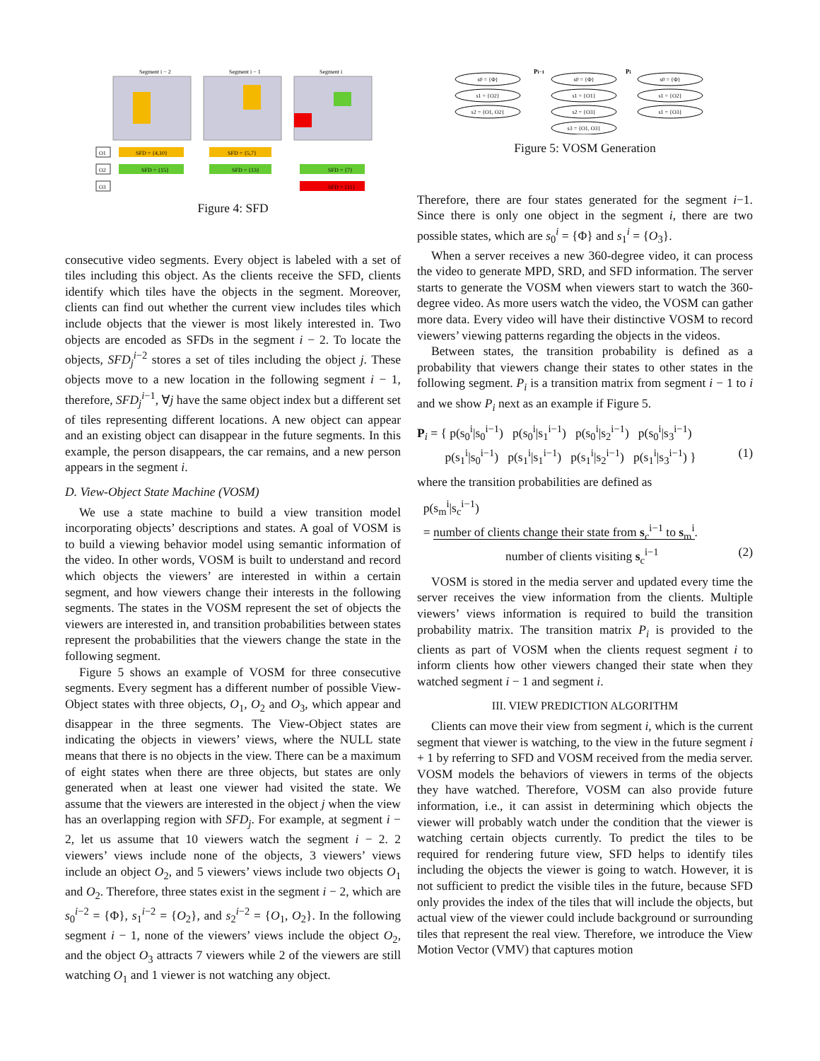Segment i − 2
Segment i − 1
Segment i
O1
SFD = {4,10}
SFD = {5,7}
O2
SFD = {15}
SFD = {13}
SFD = {7}
O3
SFD = {11}
Figure 4: SFD
consecutive video segments. Every object is labeled with a set of tiles including this object. As the clients receive the SFD, clients identify which tiles have the objects in the segment. Moreover, clients can find out whether the current view includes tiles which include objects that the viewer is most likely interested in. Two objects are encoded as SFDs in the segment i − 2. To locate the objects, SFD<sub>j</sub><sup>i−2</sup> stores a set of tiles including the object j. These objects move to a new location in the following segment i − 1, therefore, SFD<sub>j</sub><sup>i−1</sup>, ∀j have the same object index but a different set of tiles representing different locations. A new object can appear and an existing object can disappear in the future segments. In this example, the person disappears, the car remains, and a new person appears in the segment i.
D. View-Object State Machine (VOSM)
We use a state machine to build a view transition model incorporating objects’ descriptions and states. A goal of VOSM is to build a viewing behavior model using semantic information of the video. In other words, VOSM is built to understand and record which objects the viewers’ are interested in within a certain segment, and how viewers change their interests in the following segments. The states in the VOSM represent the set of objects the viewers are interested in, and transition probabilities between states represent the probabilities that the viewers change the state in the following segment.
Figure 5 shows an example of VOSM for three consecutive segments. Every segment has a different number of possible View-Object states with three objects, O<sub>1</sub>, O<sub>2</sub> and O<sub>3</sub>, which appear and disappear in the three segments. The View-Object states are indicating the objects in viewers’ views, where the NULL state means that there is no objects in the view. There can be a maximum of eight states when there are three objects, but states are only generated when at least one viewer had visited the state. We assume that the viewers are interested in the object j when the view has an overlapping region with SFD<sub>j</sub>. For example, at segment i − 2, let us assume that 10 viewers watch the segment i − 2. 2 viewers’ views include none of the objects, 3 viewers’ views include an object O<sub>2</sub>, and 5 viewers’ views include two objects O<sub>1</sub> and O<sub>2</sub>. Therefore, three states exist in the segment i − 2, which are s<sub>0</sub><sup>i−2</sup> = {Φ}, s<sub>1</sub><sup>i−2</sup> = {O<sub>2</sub>}, and s<sub>2</sub><sup>i−2</sup> = {O<sub>1</sub>, O<sub>2</sub>}. In the following segment i − 1, none of the viewers’ views include the object O<sub>2</sub>, and the object O<sub>3</sub> attracts 7 viewers while 2 of the viewers are still watching O<sub>1</sub> and 1 viewer is not watching any object.
Pi−1
Pi
s0 = {Φ}
s1 = {O2}
s2 = {O1, O2}
s0 = {Φ}
s1 = {O1}
s2 = {O3}
s3 = {O1, O3}
s0 = {Φ}
s1 = {O2}
s1 = {O3}
Figure 5: VOSM Generation
Therefore, there are four states generated for the segment i−1. Since there is only one object in the segment i, there are two possible states, which are s<sub>0</sub><sup>i</sup> = {Φ} and s<sub>1</sub><sup>i</sup> = {O<sub>3</sub>}.
When a server receives a new 360-degree video, it can process the video to generate MPD, SRD, and SFD information. The server starts to generate the VOSM when viewers start to watch the 360-degree video. As more users watch the video, the VOSM can gather more data. Every video will have their distinctive VOSM to record viewers’ viewing patterns regarding the objects in the videos.
Between states, the transition probability is defined as a probability that viewers change their states to other states in the following segment. P<sub>i</sub> is a transition matrix from segment i − 1 to i and we show P<sub>i</sub> next as an example if Figure 5.
P<sub>i</sub> = { p(s<sub>0</sub><sup>i</sup>|s<sub>0</sub><sup>i−1</sup>) p(s<sub>0</sub><sup>i</sup>|s<sub>1</sub><sup>i−1</sup>) p(s<sub>0</sub><sup>i</sup>|s<sub>2</sub><sup>i−1</sup>) p(s<sub>0</sub><sup>i</sup>|s<sub>3</sub><sup>i−1</sup>)
p(s<sub>1</sub><sup>i</sup>|s<sub>0</sub><sup>i−1</sup>) p(s<sub>1</sub><sup>i</sup>|s<sub>1</sub><sup>i−1</sup>) p(s<sub>1</sub><sup>i</sup>|s<sub>2</sub><sup>i−1</sup>) p(s<sub>1</sub><sup>i</sup>|s<sub>3</sub><sup>i−1</sup>) } (1)
where the transition probabilities are defined as
p(s<sub>m</sub><sup>i</sup>|s<sub>c</sub><sup>i−1</sup>)
= number of clients change their state from s<sub>c</sub><sup>i−1</sup> to s<sub>m</sub><sup>i</sup>.
number of clients visiting s<sub>c</sub><sup>i−1</sup> (2)
VOSM is stored in the media server and updated every time the server receives the view information from the clients. Multiple viewers’ views information is required to build the transition probability matrix. The transition matrix P<sub>i</sub> is provided to the clients as part of VOSM when the clients request segment i to inform clients how other viewers changed their state when they watched segment i − 1 and segment i.
III. VIEW PREDICTION ALGORITHM
Clients can move their view from segment i, which is the current segment that viewer is watching, to the view in the future segment i + 1 by referring to SFD and VOSM received from the media server. VOSM models the behaviors of viewers in terms of the objects they have watched. Therefore, VOSM can also provide future information, i.e., it can assist in determining which objects the viewer will probably watch under the condition that the viewer is watching certain objects currently. To predict the tiles to be required for rendering future view, SFD helps to identify tiles including the objects the viewer is going to watch. However, it is not sufficient to predict the visible tiles in the future, because SFD only provides the index of the tiles that will include the objects, but actual view of the viewer could include background or surrounding tiles that represent the real view. Therefore, we introduce the View Motion Vector (VMV) that captures motion